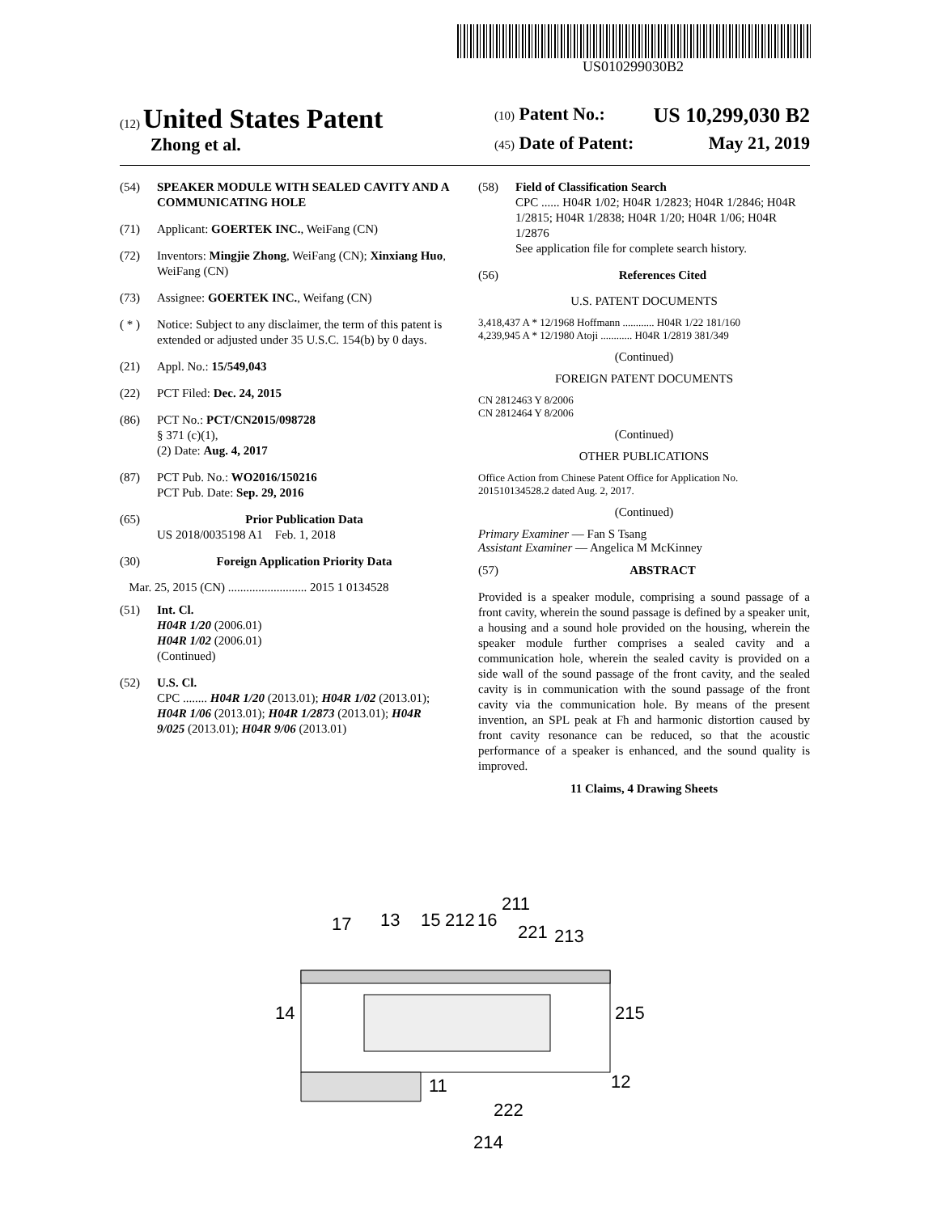US010299030B2
(12) United States Patent
Zhong et al.
(10) Patent No.: US 10,299,030 B2
(45) Date of Patent: May 21, 2019
(54) SPEAKER MODULE WITH SEALED CAVITY AND A COMMUNICATING HOLE
(71) Applicant: GOERTEK INC., WeiFang (CN)
(72) Inventors: Mingjie Zhong, WeiFang (CN); Xinxiang Huo, WeiFang (CN)
(73) Assignee: GOERTEK INC., Weifang (CN)
( * ) Notice: Subject to any disclaimer, the term of this patent is extended or adjusted under 35 U.S.C. 154(b) by 0 days.
(21) Appl. No.: 15/549,043
(22) PCT Filed: Dec. 24, 2015
(86) PCT No.: PCT/CN2015/098728
§ 371 (c)(1),
(2) Date: Aug. 4, 2017
(87) PCT Pub. No.: WO2016/150216
PCT Pub. Date: Sep. 29, 2016
(65) Prior Publication Data
US 2018/0035198 A1 Feb. 1, 2018
(30) Foreign Application Priority Data
Mar. 25, 2015 (CN) .......................... 2015 1 0134528
(51) Int. Cl.
H04R 1/20 (2006.01)
H04R 1/02 (2006.01)
(Continued)
(52) U.S. Cl.
CPC ........ H04R 1/20 (2013.01); H04R 1/02 (2013.01); H04R 1/06 (2013.01); H04R 1/2873 (2013.01); H04R 9/025 (2013.01); H04R 9/06 (2013.01)
(58) Field of Classification Search
CPC ...... H04R 1/02; H04R 1/2823; H04R 1/2846; H04R 1/2815; H04R 1/2838; H04R 1/20; H04R 1/06; H04R 1/2876
See application file for complete search history.
(56) References Cited
U.S. PATENT DOCUMENTS
3,418,437 A * 12/1968 Hoffmann ............ H04R 1/22 181/160
4,239,945 A * 12/1980 Atoji ............ H04R 1/2819 381/349
(Continued)
FOREIGN PATENT DOCUMENTS
CN 2812463 Y 8/2006
CN 2812464 Y 8/2006
(Continued)
OTHER PUBLICATIONS
Office Action from Chinese Patent Office for Application No. 201510134528.2 dated Aug. 2, 2017.
(Continued)
Primary Examiner — Fan S Tsang
Assistant Examiner — Angelica M McKinney
(57) ABSTRACT
Provided is a speaker module, comprising a sound passage of a front cavity, wherein the sound passage is defined by a speaker unit, a housing and a sound hole provided on the housing, wherein the speaker module further comprises a sealed cavity and a communication hole, wherein the sealed cavity is provided on a side wall of the sound passage of the front cavity, and the sealed cavity is in communication with the sound passage of the front cavity via the communication hole. By means of the present invention, an SPL peak at Fh and harmonic distortion caused by front cavity resonance can be reduced, so that the acoustic performance of a speaker is enhanced, and the sound quality is improved.
11 Claims, 4 Drawing Sheets
17
13
15
212
16
211
221
213
14
215
11
222
12
214